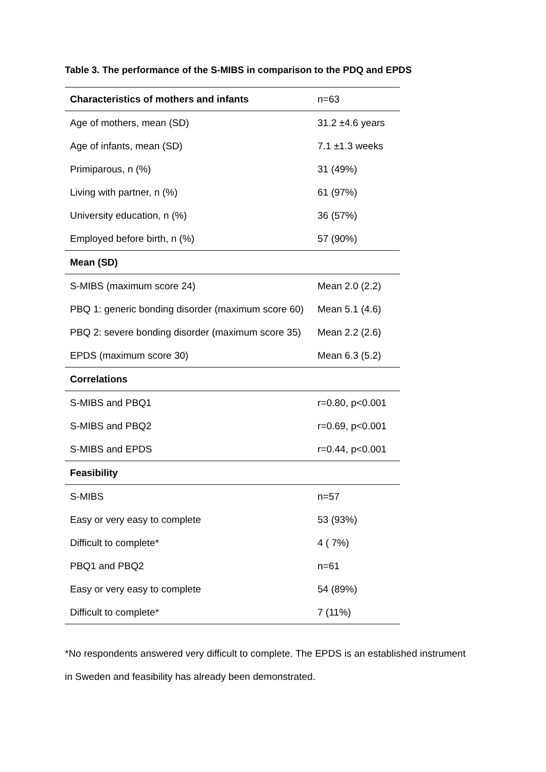Table 3. The performance of the S-MIBS in comparison to the PDQ and EPDS
| Characteristics of mothers and infants | n=63 |
| Age of mothers, mean (SD) | 31.2 ±4.6 years |
| Age of infants, mean (SD) | 7.1 ±1.3 weeks |
| Primiparous, n (%) | 31 (49%) |
| Living with partner, n (%) | 61 (97%) |
| University education, n (%) | 36 (57%) |
| Employed before birth, n (%) | 57 (90%) |
| Mean (SD) | |
| S-MIBS (maximum score 24) | Mean 2.0 (2.2) |
| PBQ 1: generic bonding disorder (maximum score 60) | Mean 5.1 (4.6) |
| PBQ 2: severe bonding disorder (maximum score 35) | Mean 2.2 (2.6) |
| EPDS (maximum score 30) | Mean 6.3 (5.2) |
| Correlations | |
| S-MIBS and PBQ1 | r=0.80, p<0.001 |
| S-MIBS and PBQ2 | r=0.69, p<0.001 |
| S-MIBS and EPDS | r=0.44, p<0.001 |
| Feasibility | |
| S-MIBS | n=57 |
| Easy or very easy to complete | 53 (93%) |
| Difficult to complete* | 4 ( 7%) |
| PBQ1 and PBQ2 | n=61 |
| Easy or very easy to complete | 54 (89%) |
| Difficult to complete* | 7 (11%) |
*No respondents answered very difficult to complete. The EPDS is an established instrument
in Sweden and feasibility has already been demonstrated.